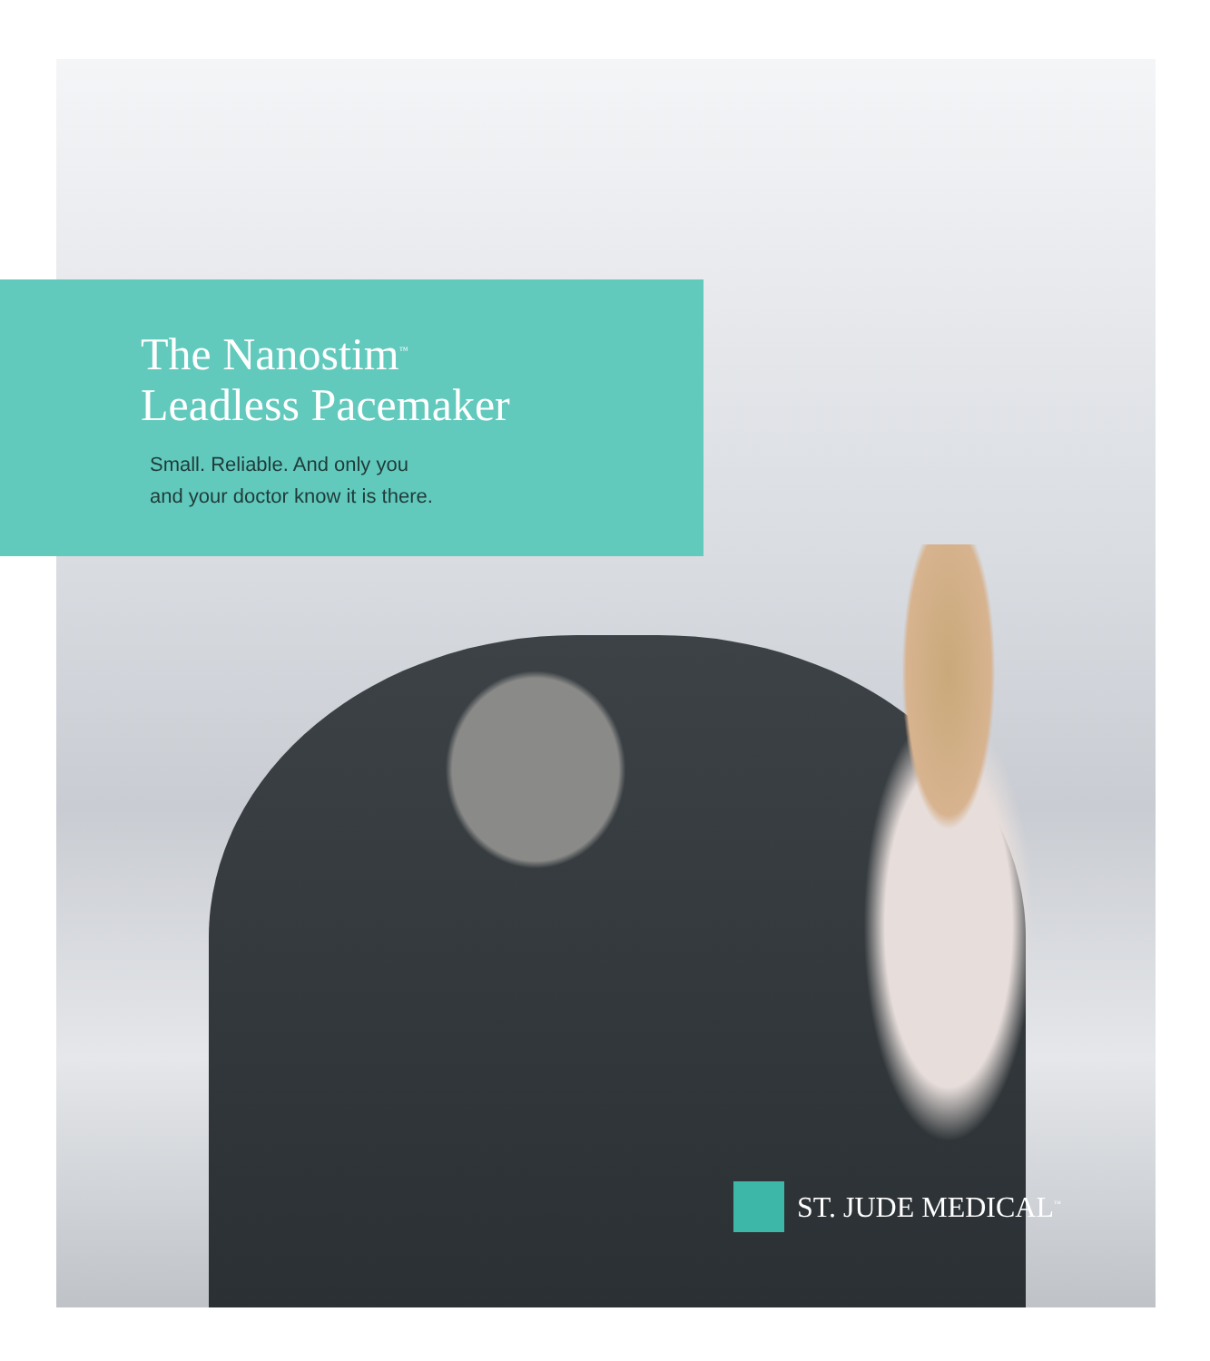The Nanostim<sup>™</sup>
Leadless Pacemaker
Small. Reliable. And only you
and your doctor know it is there.
ST. JUDE MEDICAL<sup>™</sup>